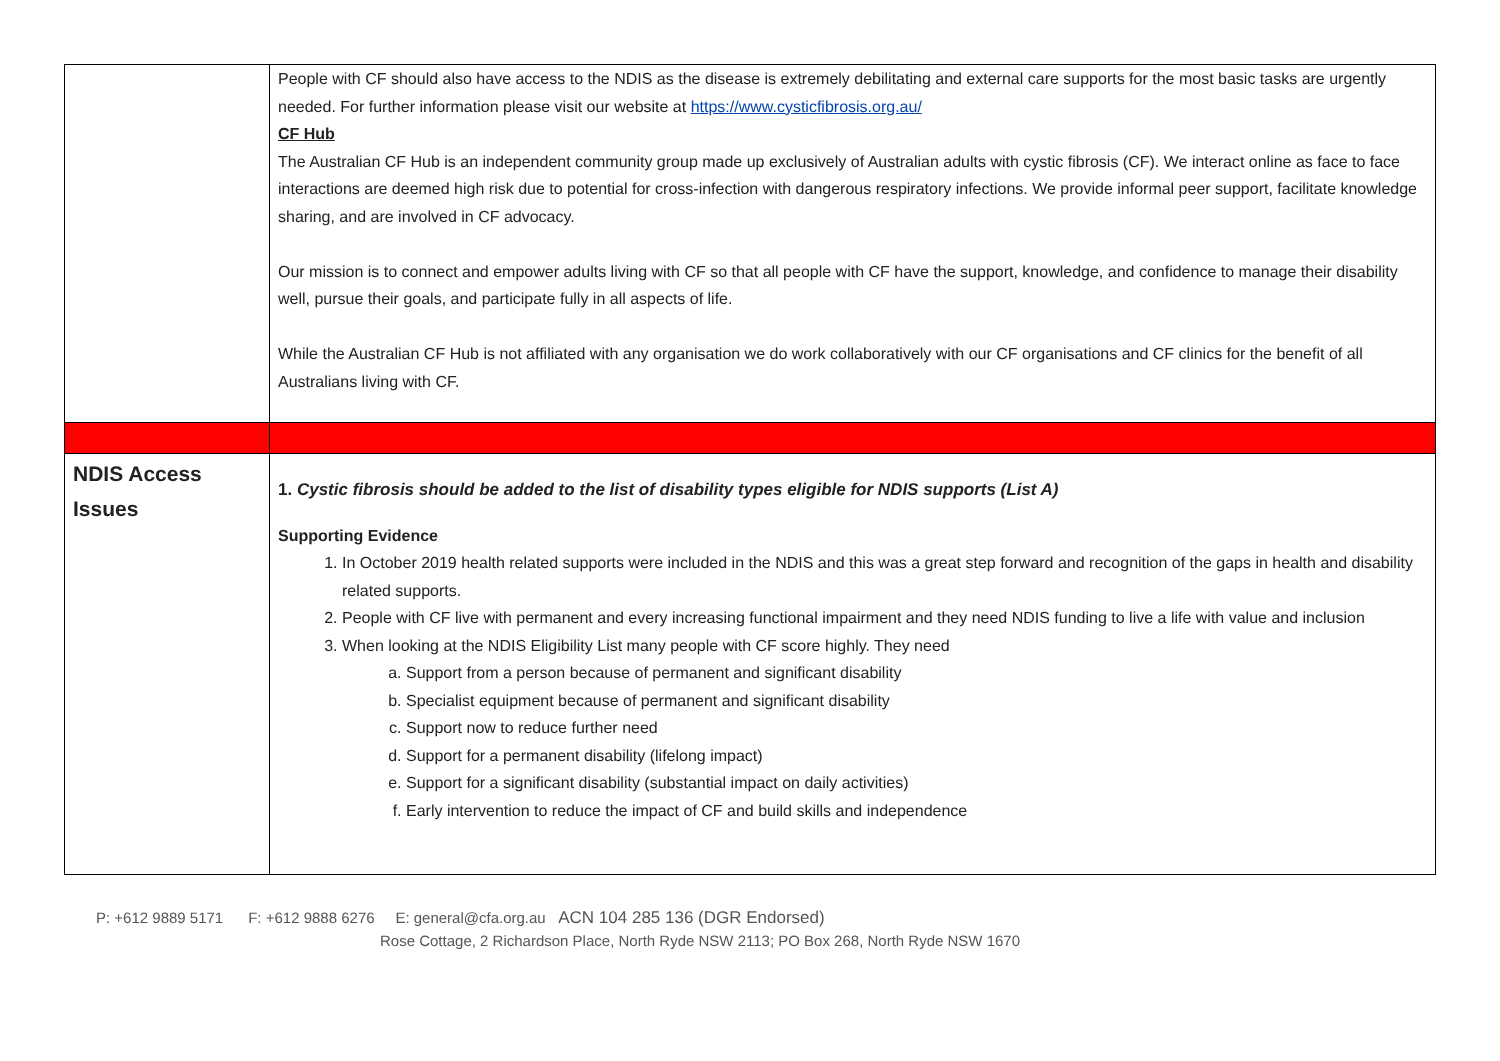| | People with CF should also have access to the NDIS as the disease is extremely debilitating and external care supports for the most basic tasks are urgently needed. For further information please visit our website at https://www.cysticfibrosis.org.au/ CF Hub The Australian CF Hub is an independent community group made up exclusively of Australian adults with cystic fibrosis (CF). We interact online as face to face interactions are deemed high risk due to potential for cross-infection with dangerous respiratory infections. We provide informal peer support, facilitate knowledge sharing, and are involved in CF advocacy. Our mission is to connect and empower adults living with CF so that all people with CF have the support, knowledge, and confidence to manage their disability well, pursue their goals, and participate fully in all aspects of life. While the Australian CF Hub is not affiliated with any organisation we do work collaboratively with our CF organisations and CF clinics for the benefit of all Australians living with CF. |
| NDIS Access Issues | 1. Cystic fibrosis should be added to the list of disability types eligible for NDIS supports (List A) Supporting Evidence 1. In October 2019 health related supports were included in the NDIS and this was a great step forward and recognition of the gaps in health and disability related supports. 2. People with CF live with permanent and every increasing functional impairment and they need NDIS funding to live a life with value and inclusion 3. When looking at the NDIS Eligibility List many people with CF score highly. They need a. Support from a person because of permanent and significant disability b. Specialist equipment because of permanent and significant disability c. Support now to reduce further need d. Support for a permanent disability (lifelong impact) e. Support for a significant disability (substantial impact on daily activities) f. Early intervention to reduce the impact of CF and build skills and independence |
P: +612 9889 5171 F: +612 9888 6276 E: general@cfa.org.au ACN 104 285 136 (DGR Endorsed)
Rose Cottage, 2 Richardson Place, North Ryde NSW 2113; PO Box 268, North Ryde NSW 1670